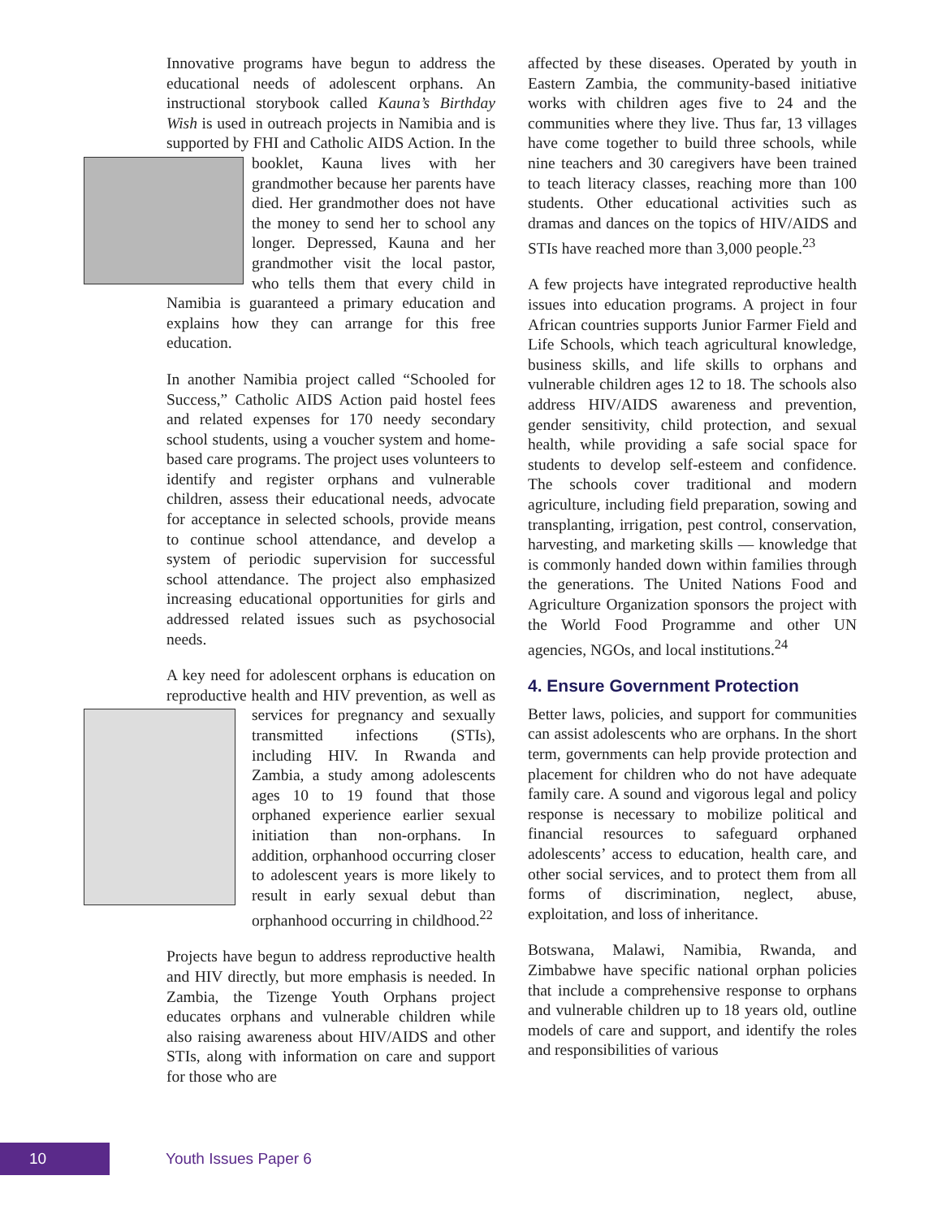Innovative programs have begun to address the educational needs of adolescent orphans. An instructional storybook called Kauna’s Birthday Wish is used in outreach projects in Namibia and is supported by FHI and Catholic AIDS Action. In the booklet, Kauna lives with her grandmother because her parents have died. Her grandmother does not have the money to send her to school any longer. Depressed, Kauna and her grandmother visit the local pastor, who tells them that every child in Namibia is guaranteed a primary education and explains how they can arrange for this free education.
In another Namibia project called “Schooled for Success,” Catholic AIDS Action paid hostel fees and related expenses for 170 needy secondary school students, using a voucher system and home-based care programs. The project uses volunteers to identify and register orphans and vulnerable children, assess their educational needs, advocate for acceptance in selected schools, provide means to continue school attendance, and develop a system of periodic supervision for successful school attendance. The project also emphasized increasing educational opportunities for girls and addressed related issues such as psychosocial needs.
A key need for adolescent orphans is education on reproductive health and HIV prevention, as well as services for pregnancy and sexually transmitted infections (STIs), including HIV. In Rwanda and Zambia, a study among adolescents ages 10 to 19 found that those orphaned experience earlier sexual initiation than non-orphans. In addition, orphanhood occurring closer to adolescent years is more likely to result in early sexual debut than orphanhood occurring in childhood.<sup>22</sup>
Projects have begun to address reproductive health and HIV directly, but more emphasis is needed. In Zambia, the Tizenge Youth Orphans project educates orphans and vulnerable children while also raising awareness about HIV/AIDS and other STIs, along with information on care and support for those who are
affected by these diseases. Operated by youth in Eastern Zambia, the community-based initiative works with children ages five to 24 and the communities where they live. Thus far, 13 villages have come together to build three schools, while nine teachers and 30 caregivers have been trained to teach literacy classes, reaching more than 100 students. Other educational activities such as dramas and dances on the topics of HIV/AIDS and STIs have reached more than 3,000 people.<sup>23</sup>
A few projects have integrated reproductive health issues into education programs. A project in four African countries supports Junior Farmer Field and Life Schools, which teach agricultural knowledge, business skills, and life skills to orphans and vulnerable children ages 12 to 18. The schools also address HIV/AIDS awareness and prevention, gender sensitivity, child protection, and sexual health, while providing a safe social space for students to develop self-esteem and confidence. The schools cover traditional and modern agriculture, including field preparation, sowing and transplanting, irrigation, pest control, conservation, harvesting, and marketing skills — knowledge that is commonly handed down within families through the generations. The United Nations Food and Agriculture Organization sponsors the project with the World Food Programme and other UN agencies, NGOs, and local institutions.<sup>24</sup>
4. Ensure Government Protection
Better laws, policies, and support for communities can assist adolescents who are orphans. In the short term, governments can help provide protection and placement for children who do not have adequate family care. A sound and vigorous legal and policy response is necessary to mobilize political and financial resources to safeguard orphaned adolescents’ access to education, health care, and other social services, and to protect them from all forms of discrimination, neglect, abuse, exploitation, and loss of inheritance.
Botswana, Malawi, Namibia, Rwanda, and Zimbabwe have specific national orphan policies that include a comprehensive response to orphans and vulnerable children up to 18 years old, outline models of care and support, and identify the roles and responsibilities of various
10 Youth Issues Paper 6